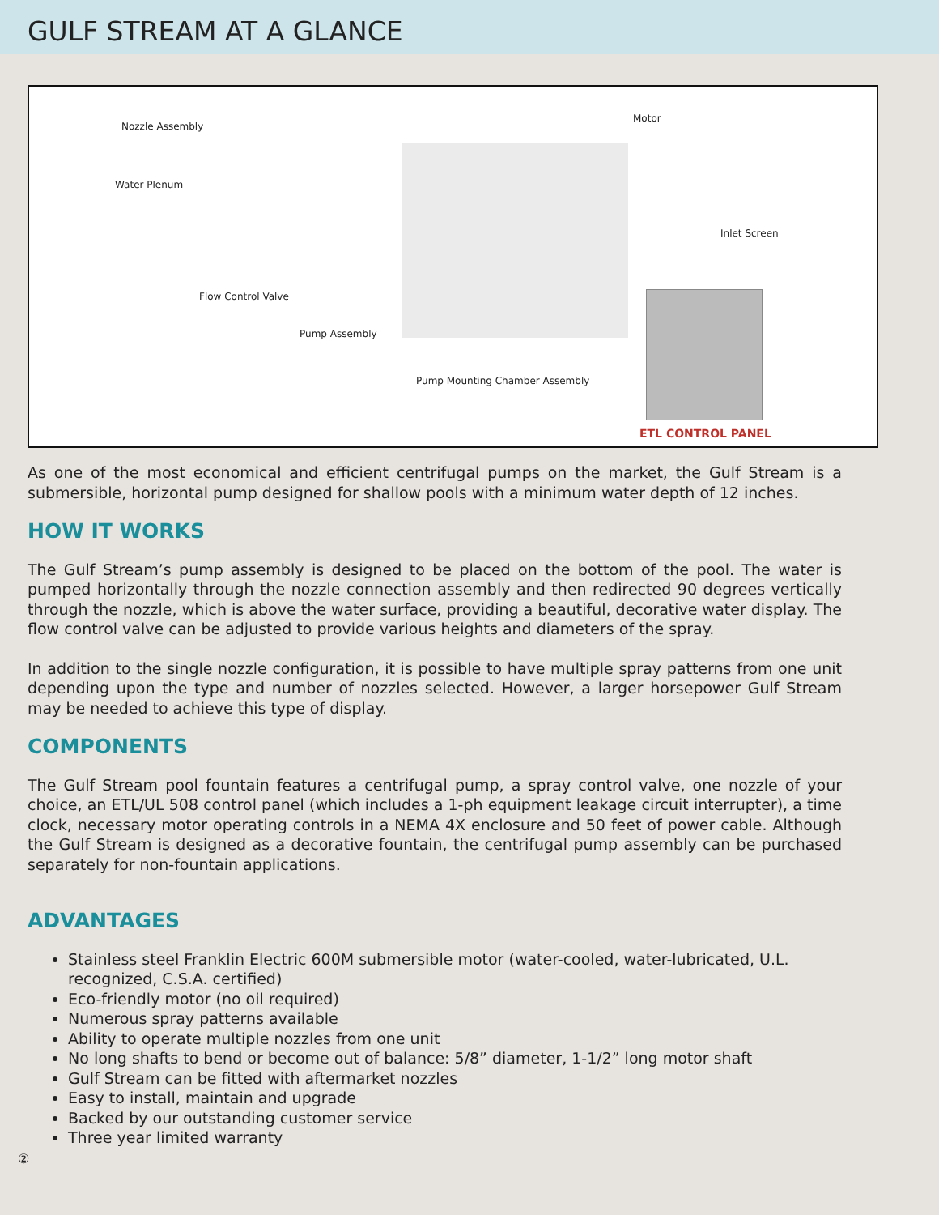GULF STREAM AT A GLANCE
Nozzle Assembly
Water Plenum
Motor
Inlet Screen
Flow Control Valve
Pump Assembly
Pump Mounting Chamber Assembly
ETL CONTROL PANEL
As one of the most economical and efficient centrifugal pumps on the market, the Gulf Stream is a submersible, horizontal pump designed for shallow pools with a minimum water depth of 12 inches.
HOW IT WORKS
The Gulf Stream’s pump assembly is designed to be placed on the bottom of the pool. The water is pumped horizontally through the nozzle connection assembly and then redirected 90 degrees vertically through the nozzle, which is above the water surface, providing a beautiful, decorative water display. The flow control valve can be adjusted to provide various heights and diameters of the spray.
In addition to the single nozzle configuration, it is possible to have multiple spray patterns from one unit depending upon the type and number of nozzles selected. However, a larger horsepower Gulf Stream may be needed to achieve this type of display.
COMPONENTS
The Gulf Stream pool fountain features a centrifugal pump, a spray control valve, one nozzle of your choice, an ETL/UL 508 control panel (which includes a 1-ph equipment leakage circuit interrupter), a time clock, necessary motor operating controls in a NEMA 4X enclosure and 50 feet of power cable. Although the Gulf Stream is designed as a decorative fountain, the centrifugal pump assembly can be purchased separately for non-fountain applications.
ADVANTAGES
Stainless steel Franklin Electric 600M submersible motor (water-cooled, water-lubricated, U.L. recognized, C.S.A. certified)
Eco-friendly motor (no oil required)
Numerous spray patterns available
Ability to operate multiple nozzles from one unit
No long shafts to bend or become out of balance: 5/8” diameter, 1-1/2” long motor shaft
Gulf Stream can be fitted with aftermarket nozzles
Easy to install, maintain and upgrade
Backed by our outstanding customer service
Three year limited warranty
②